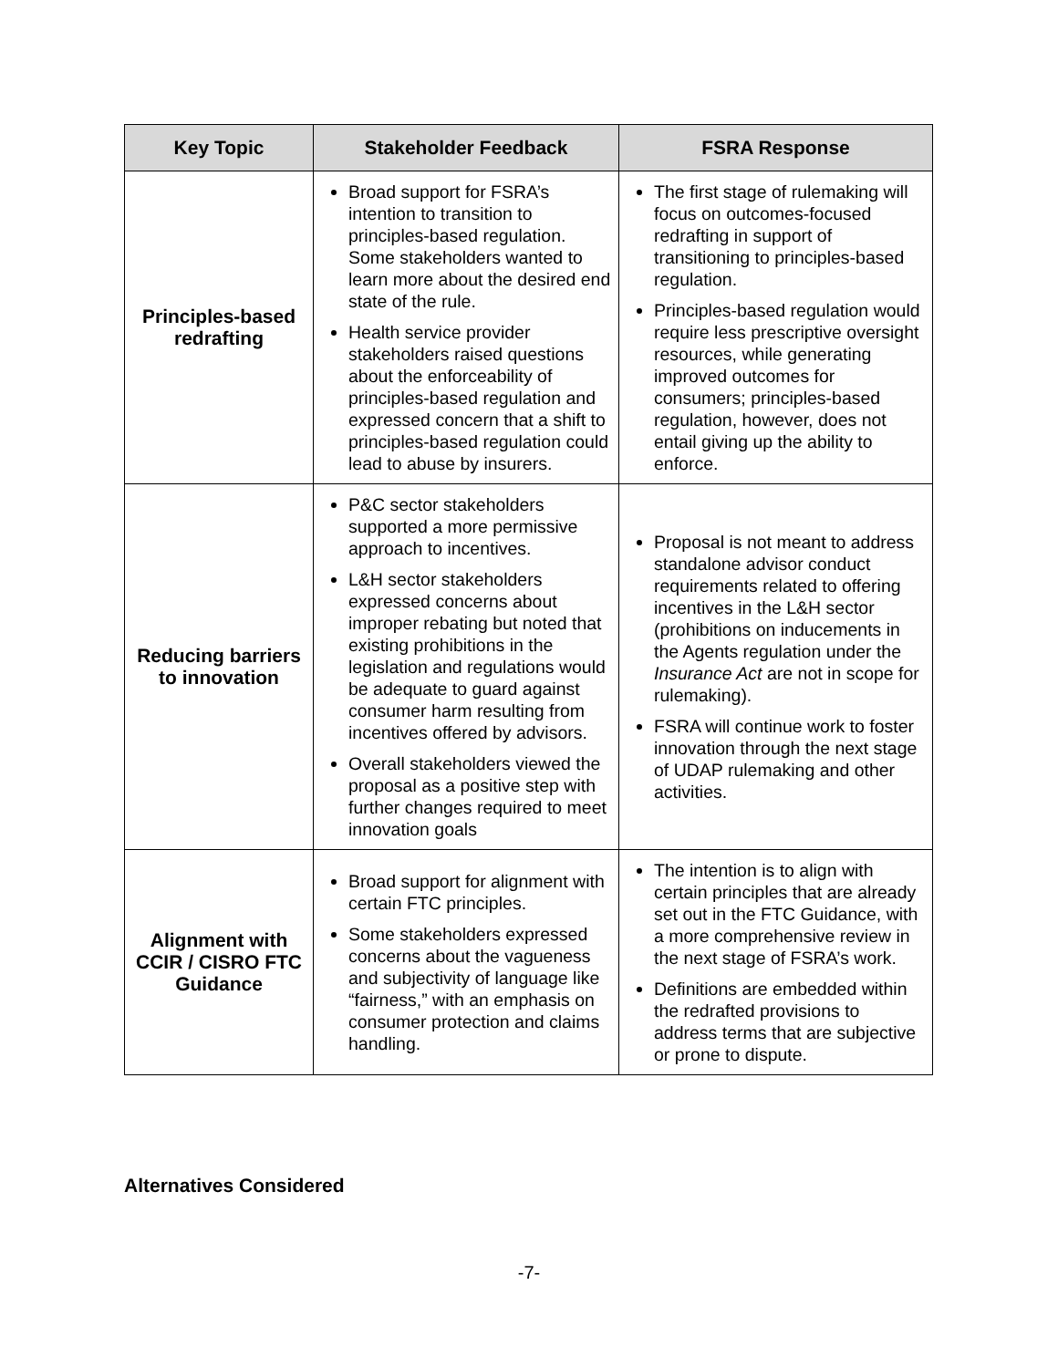| Key Topic | Stakeholder Feedback | FSRA Response |
| --- | --- | --- |
| Principles-based redrafting | Broad support for FSRA’s intention to transition to principles-based regulation. Some stakeholders wanted to learn more about the desired end state of the rule. Health service provider stakeholders raised questions about the enforceability of principles-based regulation and expressed concern that a shift to principles-based regulation could lead to abuse by insurers. | The first stage of rulemaking will focus on outcomes-focused redrafting in support of transitioning to principles-based regulation. Principles-based regulation would require less prescriptive oversight resources, while generating improved outcomes for consumers; principles-based regulation, however, does not entail giving up the ability to enforce. |
| Reducing barriers to innovation | P&C sector stakeholders supported a more permissive approach to incentives. L&H sector stakeholders expressed concerns about improper rebating but noted that existing prohibitions in the legislation and regulations would be adequate to guard against consumer harm resulting from incentives offered by advisors. Overall stakeholders viewed the proposal as a positive step with further changes required to meet innovation goals | Proposal is not meant to address standalone advisor conduct requirements related to offering incentives in the L&H sector (prohibitions on inducements in the Agents regulation under the Insurance Act are not in scope for rulemaking). FSRA will continue work to foster innovation through the next stage of UDAP rulemaking and other activities. |
| Alignment with CCIR / CISRO FTC Guidance | Broad support for alignment with certain FTC principles. Some stakeholders expressed concerns about the vagueness and subjectivity of language like “fairness,” with an emphasis on consumer protection and claims handling. | The intention is to align with certain principles that are already set out in the FTC Guidance, with a more comprehensive review in the next stage of FSRA’s work. Definitions are embedded within the redrafted provisions to address terms that are subjective or prone to dispute. |
Alternatives Considered
-7-